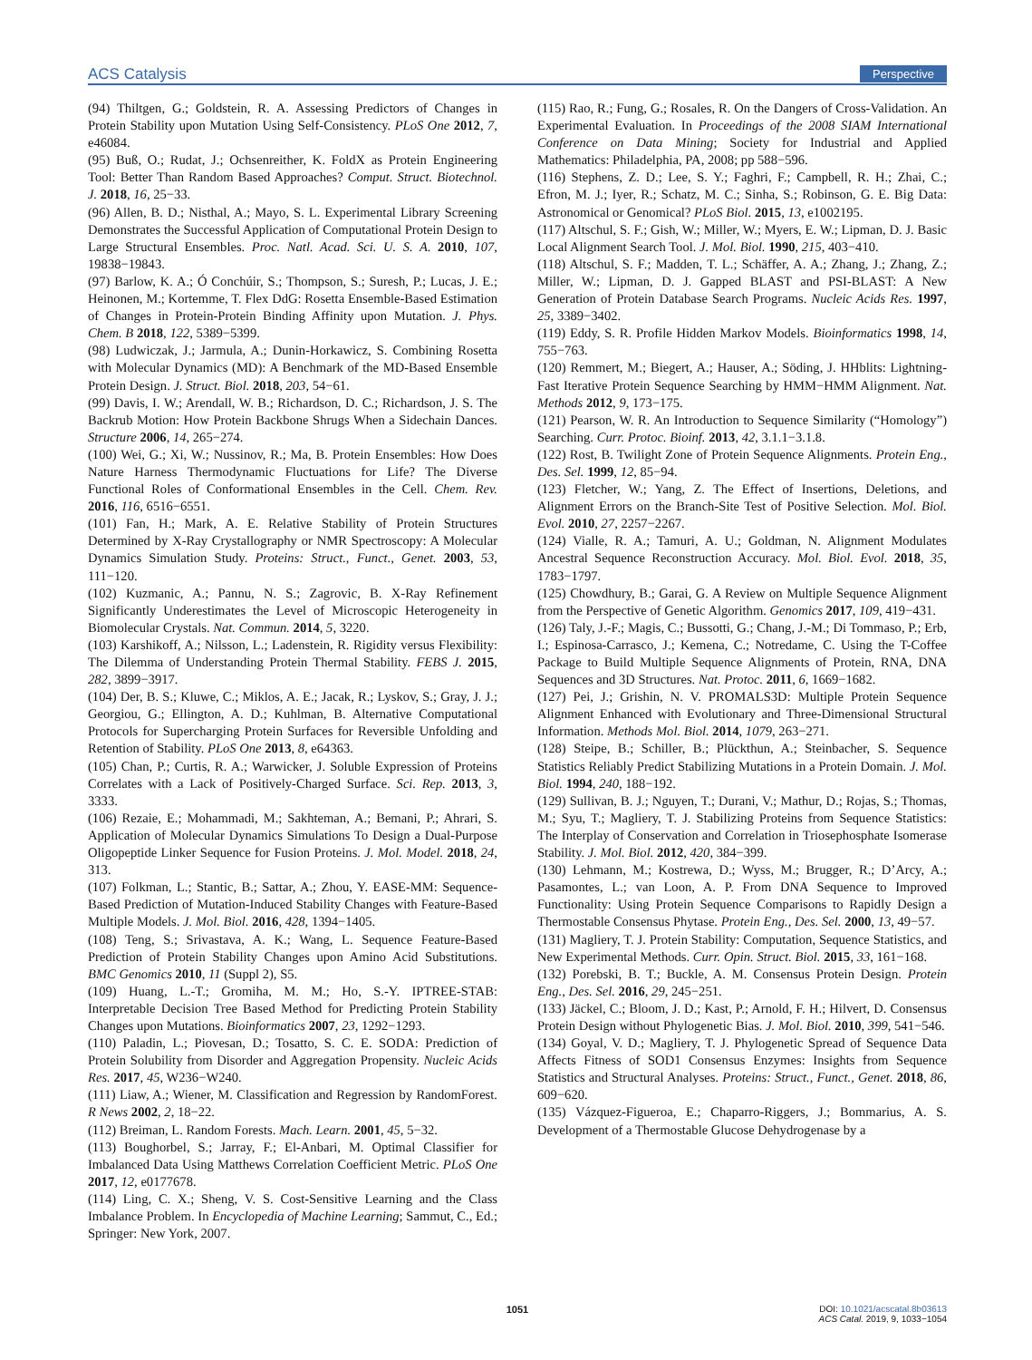ACS Catalysis Perspective
(94) Thiltgen, G.; Goldstein, R. A. Assessing Predictors of Changes in Protein Stability upon Mutation Using Self-Consistency. PLoS One 2012, 7, e46084.
(95) Buß, O.; Rudat, J.; Ochsenreither, K. FoldX as Protein Engineering Tool: Better Than Random Based Approaches? Comput. Struct. Biotechnol. J. 2018, 16, 25−33.
(96) Allen, B. D.; Nisthal, A.; Mayo, S. L. Experimental Library Screening Demonstrates the Successful Application of Computational Protein Design to Large Structural Ensembles. Proc. Natl. Acad. Sci. U. S. A. 2010, 107, 19838−19843.
(97) Barlow, K. A.; Ó Conchúir, S.; Thompson, S.; Suresh, P.; Lucas, J. E.; Heinonen, M.; Kortemme, T. Flex DdG: Rosetta Ensemble-Based Estimation of Changes in Protein-Protein Binding Affinity upon Mutation. J. Phys. Chem. B 2018, 122, 5389−5399.
(98) Ludwiczak, J.; Jarmula, A.; Dunin-Horkawicz, S. Combining Rosetta with Molecular Dynamics (MD): A Benchmark of the MD-Based Ensemble Protein Design. J. Struct. Biol. 2018, 203, 54−61.
(99) Davis, I. W.; Arendall, W. B.; Richardson, D. C.; Richardson, J. S. The Backrub Motion: How Protein Backbone Shrugs When a Sidechain Dances. Structure 2006, 14, 265−274.
(100) Wei, G.; Xi, W.; Nussinov, R.; Ma, B. Protein Ensembles: How Does Nature Harness Thermodynamic Fluctuations for Life? The Diverse Functional Roles of Conformational Ensembles in the Cell. Chem. Rev. 2016, 116, 6516−6551.
(101) Fan, H.; Mark, A. E. Relative Stability of Protein Structures Determined by X-Ray Crystallography or NMR Spectroscopy: A Molecular Dynamics Simulation Study. Proteins: Struct., Funct., Genet. 2003, 53, 111−120.
(102) Kuzmanic, A.; Pannu, N. S.; Zagrovic, B. X-Ray Refinement Significantly Underestimates the Level of Microscopic Heterogeneity in Biomolecular Crystals. Nat. Commun. 2014, 5, 3220.
(103) Karshikoff, A.; Nilsson, L.; Ladenstein, R. Rigidity versus Flexibility: The Dilemma of Understanding Protein Thermal Stability. FEBS J. 2015, 282, 3899−3917.
(104) Der, B. S.; Kluwe, C.; Miklos, A. E.; Jacak, R.; Lyskov, S.; Gray, J. J.; Georgiou, G.; Ellington, A. D.; Kuhlman, B. Alternative Computational Protocols for Supercharging Protein Surfaces for Reversible Unfolding and Retention of Stability. PLoS One 2013, 8, e64363.
(105) Chan, P.; Curtis, R. A.; Warwicker, J. Soluble Expression of Proteins Correlates with a Lack of Positively-Charged Surface. Sci. Rep. 2013, 3, 3333.
(106) Rezaie, E.; Mohammadi, M.; Sakhteman, A.; Bemani, P.; Ahrari, S. Application of Molecular Dynamics Simulations To Design a Dual-Purpose Oligopeptide Linker Sequence for Fusion Proteins. J. Mol. Model. 2018, 24, 313.
(107) Folkman, L.; Stantic, B.; Sattar, A.; Zhou, Y. EASE-MM: Sequence-Based Prediction of Mutation-Induced Stability Changes with Feature-Based Multiple Models. J. Mol. Biol. 2016, 428, 1394−1405.
(108) Teng, S.; Srivastava, A. K.; Wang, L. Sequence Feature-Based Prediction of Protein Stability Changes upon Amino Acid Substitutions. BMC Genomics 2010, 11 (Suppl 2), S5.
(109) Huang, L.-T.; Gromiha, M. M.; Ho, S.-Y. IPTREE-STAB: Interpretable Decision Tree Based Method for Predicting Protein Stability Changes upon Mutations. Bioinformatics 2007, 23, 1292−1293.
(110) Paladin, L.; Piovesan, D.; Tosatto, S. C. E. SODA: Prediction of Protein Solubility from Disorder and Aggregation Propensity. Nucleic Acids Res. 2017, 45, W236−W240.
(111) Liaw, A.; Wiener, M. Classification and Regression by RandomForest. R News 2002, 2, 18−22.
(112) Breiman, L. Random Forests. Mach. Learn. 2001, 45, 5−32.
(113) Boughorbel, S.; Jarray, F.; El-Anbari, M. Optimal Classifier for Imbalanced Data Using Matthews Correlation Coefficient Metric. PLoS One 2017, 12, e0177678.
(114) Ling, C. X.; Sheng, V. S. Cost-Sensitive Learning and the Class Imbalance Problem. In Encyclopedia of Machine Learning; Sammut, C., Ed.; Springer: New York, 2007.
(115) Rao, R.; Fung, G.; Rosales, R. On the Dangers of Cross-Validation. An Experimental Evaluation. In Proceedings of the 2008 SIAM International Conference on Data Mining; Society for Industrial and Applied Mathematics: Philadelphia, PA, 2008; pp 588−596.
(116) Stephens, Z. D.; Lee, S. Y.; Faghri, F.; Campbell, R. H.; Zhai, C.; Efron, M. J.; Iyer, R.; Schatz, M. C.; Sinha, S.; Robinson, G. E. Big Data: Astronomical or Genomical? PLoS Biol. 2015, 13, e1002195.
(117) Altschul, S. F.; Gish, W.; Miller, W.; Myers, E. W.; Lipman, D. J. Basic Local Alignment Search Tool. J. Mol. Biol. 1990, 215, 403−410.
(118) Altschul, S. F.; Madden, T. L.; Schäffer, A. A.; Zhang, J.; Zhang, Z.; Miller, W.; Lipman, D. J. Gapped BLAST and PSI-BLAST: A New Generation of Protein Database Search Programs. Nucleic Acids Res. 1997, 25, 3389−3402.
(119) Eddy, S. R. Profile Hidden Markov Models. Bioinformatics 1998, 14, 755−763.
(120) Remmert, M.; Biegert, A.; Hauser, A.; Söding, J. HHblits: Lightning-Fast Iterative Protein Sequence Searching by HMM−HMM Alignment. Nat. Methods 2012, 9, 173−175.
(121) Pearson, W. R. An Introduction to Sequence Similarity (“Homology”) Searching. Curr. Protoc. Bioinf. 2013, 42, 3.1.1−3.1.8.
(122) Rost, B. Twilight Zone of Protein Sequence Alignments. Protein Eng., Des. Sel. 1999, 12, 85−94.
(123) Fletcher, W.; Yang, Z. The Effect of Insertions, Deletions, and Alignment Errors on the Branch-Site Test of Positive Selection. Mol. Biol. Evol. 2010, 27, 2257−2267.
(124) Vialle, R. A.; Tamuri, A. U.; Goldman, N. Alignment Modulates Ancestral Sequence Reconstruction Accuracy. Mol. Biol. Evol. 2018, 35, 1783−1797.
(125) Chowdhury, B.; Garai, G. A Review on Multiple Sequence Alignment from the Perspective of Genetic Algorithm. Genomics 2017, 109, 419−431.
(126) Taly, J.-F.; Magis, C.; Bussotti, G.; Chang, J.-M.; Di Tommaso, P.; Erb, I.; Espinosa-Carrasco, J.; Kemena, C.; Notredame, C. Using the T-Coffee Package to Build Multiple Sequence Alignments of Protein, RNA, DNA Sequences and 3D Structures. Nat. Protoc. 2011, 6, 1669−1682.
(127) Pei, J.; Grishin, N. V. PROMALS3D: Multiple Protein Sequence Alignment Enhanced with Evolutionary and Three-Dimensional Structural Information. Methods Mol. Biol. 2014, 1079, 263−271.
(128) Steipe, B.; Schiller, B.; Plückthun, A.; Steinbacher, S. Sequence Statistics Reliably Predict Stabilizing Mutations in a Protein Domain. J. Mol. Biol. 1994, 240, 188−192.
(129) Sullivan, B. J.; Nguyen, T.; Durani, V.; Mathur, D.; Rojas, S.; Thomas, M.; Syu, T.; Magliery, T. J. Stabilizing Proteins from Sequence Statistics: The Interplay of Conservation and Correlation in Triosephosphate Isomerase Stability. J. Mol. Biol. 2012, 420, 384−399.
(130) Lehmann, M.; Kostrewa, D.; Wyss, M.; Brugger, R.; D’Arcy, A.; Pasamontes, L.; van Loon, A. P. From DNA Sequence to Improved Functionality: Using Protein Sequence Comparisons to Rapidly Design a Thermostable Consensus Phytase. Protein Eng., Des. Sel. 2000, 13, 49−57.
(131) Magliery, T. J. Protein Stability: Computation, Sequence Statistics, and New Experimental Methods. Curr. Opin. Struct. Biol. 2015, 33, 161−168.
(132) Porebski, B. T.; Buckle, A. M. Consensus Protein Design. Protein Eng., Des. Sel. 2016, 29, 245−251.
(133) Jäckel, C.; Bloom, J. D.; Kast, P.; Arnold, F. H.; Hilvert, D. Consensus Protein Design without Phylogenetic Bias. J. Mol. Biol. 2010, 399, 541−546.
(134) Goyal, V. D.; Magliery, T. J. Phylogenetic Spread of Sequence Data Affects Fitness of SOD1 Consensus Enzymes: Insights from Sequence Statistics and Structural Analyses. Proteins: Struct., Funct., Genet. 2018, 86, 609−620.
(135) Vázquez-Figueroa, E.; Chaparro-Riggers, J.; Bommarius, A. S. Development of a Thermostable Glucose Dehydrogenase by a
1051
DOI: 10.1021/acscatal.8b03613
ACS Catal. 2019, 9, 1033−1054